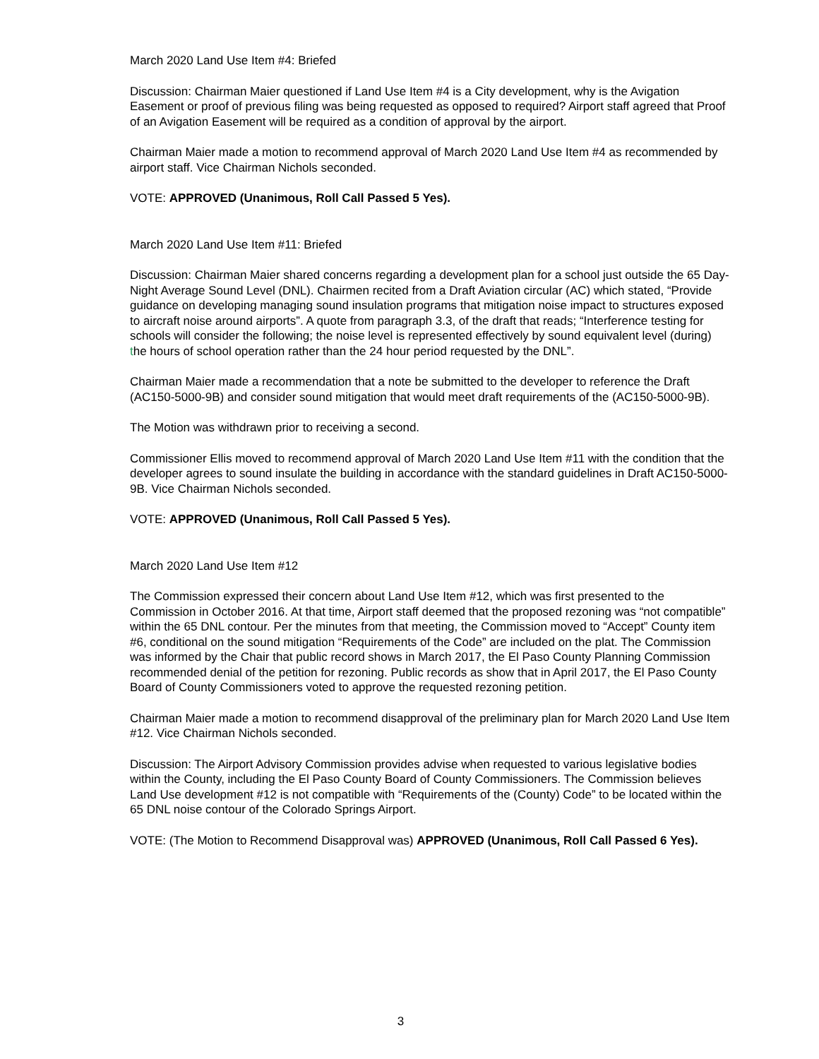March 2020 Land Use Item #4: Briefed
Discussion: Chairman Maier questioned if Land Use Item #4 is a City development, why is the Avigation Easement or proof of previous filing was being requested as opposed to required? Airport staff agreed that Proof of an Avigation Easement will be required as a condition of approval by the airport.
Chairman Maier made a motion to recommend approval of March 2020 Land Use Item #4 as recommended by airport staff. Vice Chairman Nichols seconded.
VOTE: APPROVED (Unanimous, Roll Call Passed 5 Yes).
March 2020 Land Use Item #11: Briefed
Discussion: Chairman Maier shared concerns regarding a development plan for a school just outside the 65 Day-Night Average Sound Level (DNL). Chairmen recited from a Draft Aviation circular (AC) which stated, “Provide guidance on developing managing sound insulation programs that mitigation noise impact to structures exposed to aircraft noise around airports”. A quote from paragraph 3.3, of the draft that reads; “Interference testing for schools will consider the following; the noise level is represented effectively by sound equivalent level (during) the hours of school operation rather than the 24 hour period requested by the DNL”.
Chairman Maier made a recommendation that a note be submitted to the developer to reference the Draft (AC150-5000-9B) and consider sound mitigation that would meet draft requirements of the (AC150-5000-9B).
The Motion was withdrawn prior to receiving a second.
Commissioner Ellis moved to recommend approval of March 2020 Land Use Item #11 with the condition that the developer agrees to sound insulate the building in accordance with the standard guidelines in Draft AC150-5000-9B. Vice Chairman Nichols seconded.
VOTE: APPROVED (Unanimous, Roll Call Passed 5 Yes).
March 2020 Land Use Item #12
The Commission expressed their concern about Land Use Item #12, which was first presented to the Commission in October 2016. At that time, Airport staff deemed that the proposed rezoning was “not compatible” within the 65 DNL contour. Per the minutes from that meeting, the Commission moved to “Accept” County item #6, conditional on the sound mitigation “Requirements of the Code” are included on the plat. The Commission was informed by the Chair that public record shows in March 2017, the El Paso County Planning Commission recommended denial of the petition for rezoning. Public records as show that in April 2017, the El Paso County Board of County Commissioners voted to approve the requested rezoning petition.
Chairman Maier made a motion to recommend disapproval of the preliminary plan for March 2020 Land Use Item #12. Vice Chairman Nichols seconded.
Discussion: The Airport Advisory Commission provides advise when requested to various legislative bodies within the County, including the El Paso County Board of County Commissioners. The Commission believes Land Use development #12 is not compatible with “Requirements of the (County) Code” to be located within the 65 DNL noise contour of the Colorado Springs Airport.
VOTE: (The Motion to Recommend Disapproval was) APPROVED (Unanimous, Roll Call Passed 6 Yes).
3